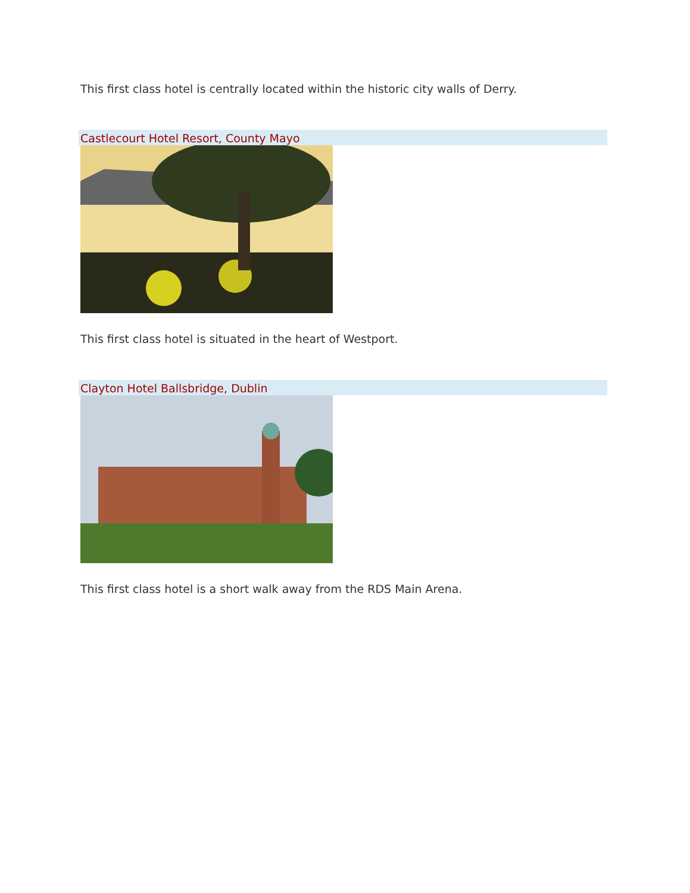This first class hotel is centrally located within the historic city walls of Derry.
Castlecourt Hotel Resort, County Mayo
This first class hotel is situated in the heart of Westport.
Clayton Hotel Ballsbridge, Dublin
This first class hotel is a short walk away from the RDS Main Arena.